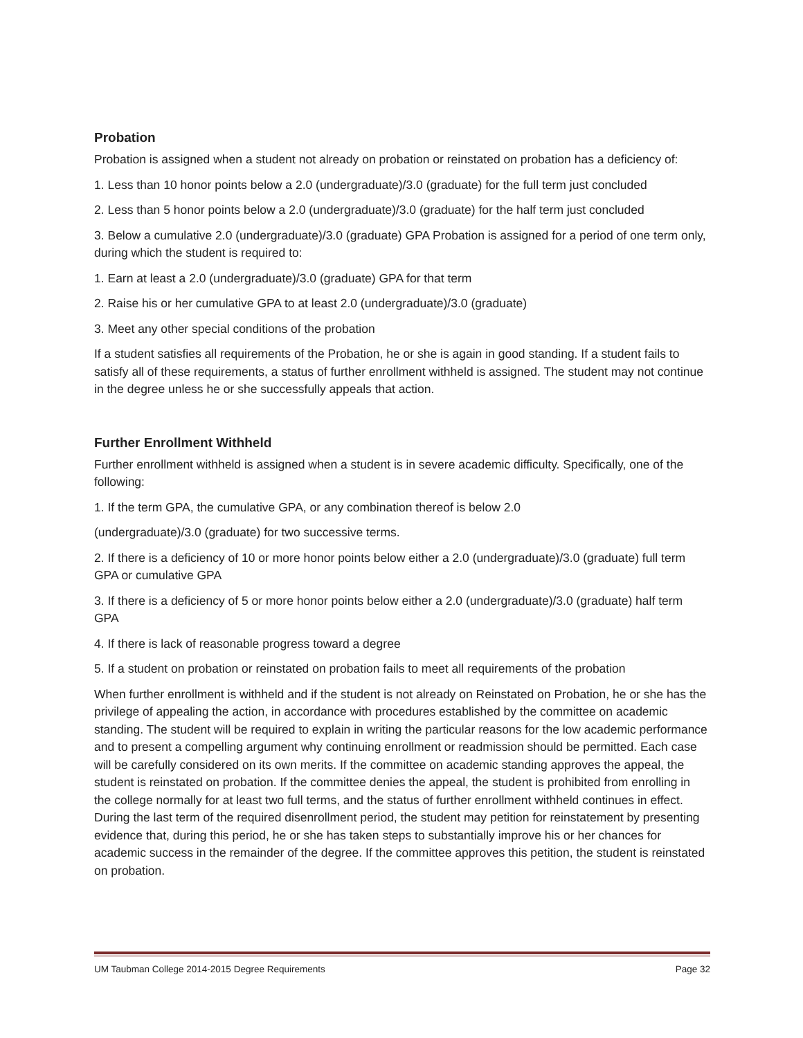Probation
Probation is assigned when a student not already on probation or reinstated on probation has a deficiency of:
1. Less than 10 honor points below a 2.0 (undergraduate)/3.0 (graduate) for the full term just concluded
2. Less than 5 honor points below a 2.0 (undergraduate)/3.0 (graduate) for the half term just concluded
3. Below a cumulative 2.0 (undergraduate)/3.0 (graduate) GPA Probation is assigned for a period of one term only, during which the student is required to:
1. Earn at least a 2.0 (undergraduate)/3.0 (graduate) GPA for that term
2. Raise his or her cumulative GPA to at least 2.0 (undergraduate)/3.0 (graduate)
3. Meet any other special conditions of the probation
If a student satisfies all requirements of the Probation, he or she is again in good standing. If a student fails to satisfy all of these requirements, a status of further enrollment withheld is assigned. The student may not continue in the degree unless he or she successfully appeals that action.
Further Enrollment Withheld
Further enrollment withheld is assigned when a student is in severe academic difficulty. Specifically, one of the following:
1. If the term GPA, the cumulative GPA, or any combination thereof is below 2.0
(undergraduate)/3.0 (graduate) for two successive terms.
2. If there is a deficiency of 10 or more honor points below either a 2.0 (undergraduate)/3.0 (graduate) full term GPA or cumulative GPA
3. If there is a deficiency of 5 or more honor points below either a 2.0 (undergraduate)/3.0 (graduate) half term GPA
4. If there is lack of reasonable progress toward a degree
5. If a student on probation or reinstated on probation fails to meet all requirements of the probation
When further enrollment is withheld and if the student is not already on Reinstated on Probation, he or she has the privilege of appealing the action, in accordance with procedures established by the committee on academic standing. The student will be required to explain in writing the particular reasons for the low academic performance and to present a compelling argument why continuing enrollment or readmission should be permitted. Each case will be carefully considered on its own merits. If the committee on academic standing approves the appeal, the student is reinstated on probation. If the committee denies the appeal, the student is prohibited from enrolling in the college normally for at least two full terms, and the status of further enrollment withheld continues in effect. During the last term of the required disenrollment period, the student may petition for reinstatement by presenting evidence that, during this period, he or she has taken steps to substantially improve his or her chances for academic success in the remainder of the degree. If the committee approves this petition, the student is reinstated on probation.
UM Taubman College 2014-2015 Degree Requirements Page 32